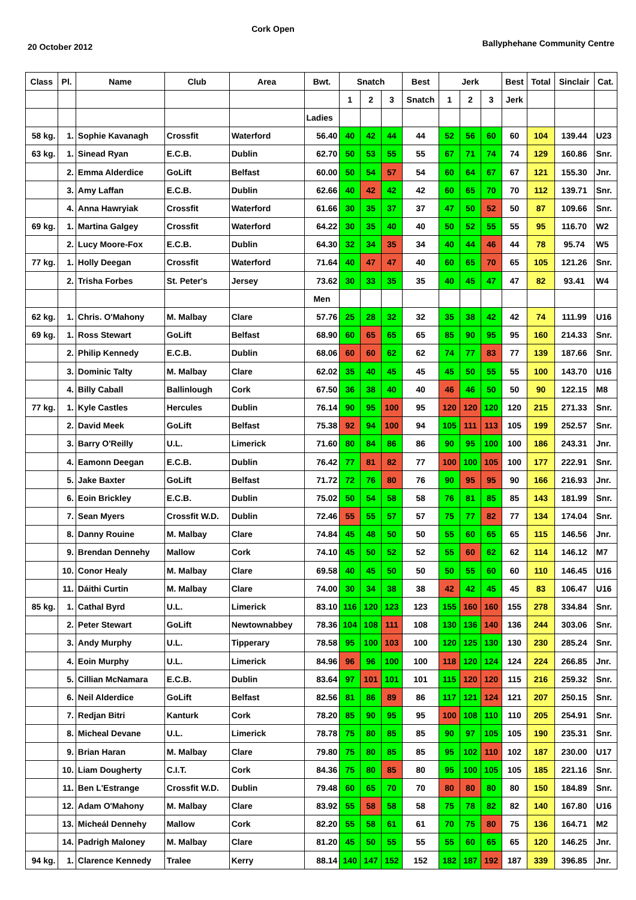Cork Open
20 October 2012
Ballyphehane Community Centre
| Class | Pl. | Name | Club | Area | Bwt. | Snatch | | | Best | Jerk | | | Best | Total | Sinclair | Cat. |
| --- | --- | --- | --- | --- | --- | --- | --- | --- | --- | --- | --- | --- | --- | --- | --- | --- |
| | | | | | | 1 | 2 | 3 | Snatch | 1 | 2 | 3 | Jerk | | | |
| | | | | | Ladies | | | | | | | | | | | |
| 58 kg. | 1. | Sophie Kavanagh | Crossfit | Waterford | 56.40 | 40 | 42 | 44 | 44 | 52 | 56 | 60 | 60 | 104 | 139.44 | U23 |
| 63 kg. | 1. | Sinead Ryan | E.C.B. | Dublin | 62.70 | 50 | 53 | 55 | 55 | 67 | 71 | 74 | 74 | 129 | 160.86 | Snr. |
| | 2. | Emma Alderdice | GoLift | Belfast | 60.00 | 50 | 54 | 57 | 54 | 60 | 64 | 67 | 67 | 121 | 155.30 | Jnr. |
| | 3. | Amy Laffan | E.C.B. | Dublin | 62.66 | 40 | 42 | 42 | 42 | 60 | 65 | 70 | 70 | 112 | 139.71 | Snr. |
| | 4. | Anna Hawryiak | Crossfit | Waterford | 61.66 | 30 | 35 | 37 | 37 | 47 | 50 | 52 | 50 | 87 | 109.66 | Snr. |
| 69 kg. | 1. | Martina Galgey | Crossfit | Waterford | 64.22 | 30 | 35 | 40 | 40 | 50 | 52 | 55 | 55 | 95 | 116.70 | W2 |
| | 2. | Lucy Moore-Fox | E.C.B. | Dublin | 64.30 | 32 | 34 | 35 | 34 | 40 | 44 | 46 | 44 | 78 | 95.74 | W5 |
| 77 kg. | 1. | Holly Deegan | Crossfit | Waterford | 71.64 | 40 | 47 | 47 | 40 | 60 | 65 | 70 | 65 | 105 | 121.26 | Snr. |
| | 2. | Trisha Forbes | St. Peter's | Jersey | 73.62 | 30 | 33 | 35 | 35 | 40 | 45 | 47 | 47 | 82 | 93.41 | W4 |
| | | | | | Men | | | | | | | | | | | |
| 62 kg. | 1. | Chris. O'Mahony | M. Malbay | Clare | 57.76 | 25 | 28 | 32 | 32 | 35 | 38 | 42 | 42 | 74 | 111.99 | U16 |
| 69 kg. | 1. | Ross Stewart | GoLift | Belfast | 68.90 | 60 | 65 | 65 | 65 | 85 | 90 | 95 | 95 | 160 | 214.33 | Snr. |
| | 2. | Philip Kennedy | E.C.B. | Dublin | 68.06 | 60 | 60 | 62 | 62 | 74 | 77 | 83 | 77 | 139 | 187.66 | Snr. |
| | 3. | Dominic Talty | M. Malbay | Clare | 62.02 | 35 | 40 | 45 | 45 | 45 | 50 | 55 | 55 | 100 | 143.70 | U16 |
| | 4. | Billy Caball | Ballinlough | Cork | 67.50 | 36 | 38 | 40 | 40 | 46 | 46 | 50 | 50 | 90 | 122.15 | M8 |
| 77 kg. | 1. | Kyle Castles | Hercules | Dublin | 76.14 | 90 | 95 | 100 | 95 | 120 | 120 | 120 | 120 | 215 | 271.33 | Snr. |
| | 2. | David Meek | GoLift | Belfast | 75.38 | 92 | 94 | 100 | 94 | 105 | 111 | 113 | 105 | 199 | 252.57 | Snr. |
| | 3. | Barry O'Reilly | U.L. | Limerick | 71.60 | 80 | 84 | 86 | 86 | 90 | 95 | 100 | 100 | 186 | 243.31 | Jnr. |
| | 4. | Eamonn Deegan | E.C.B. | Dublin | 76.42 | 77 | 81 | 82 | 77 | 100 | 100 | 105 | 100 | 177 | 222.91 | Snr. |
| | 5. | Jake Baxter | GoLift | Belfast | 71.72 | 72 | 76 | 80 | 76 | 90 | 95 | 95 | 90 | 166 | 216.93 | Jnr. |
| | 6. | Eoin Brickley | E.C.B. | Dublin | 75.02 | 50 | 54 | 58 | 58 | 76 | 81 | 85 | 85 | 143 | 181.99 | Snr. |
| | 7. | Sean Myers | Crossfit W.D. | Dublin | 72.46 | 55 | 55 | 57 | 57 | 75 | 77 | 82 | 77 | 134 | 174.04 | Snr. |
| | 8. | Danny Rouine | M. Malbay | Clare | 74.84 | 45 | 48 | 50 | 50 | 55 | 60 | 65 | 65 | 115 | 146.56 | Jnr. |
| | 9. | Brendan Dennehy | Mallow | Cork | 74.10 | 45 | 50 | 52 | 52 | 55 | 60 | 62 | 62 | 114 | 146.12 | M7 |
| | 10. | Conor Healy | M. Malbay | Clare | 69.58 | 40 | 45 | 50 | 50 | 50 | 55 | 60 | 60 | 110 | 146.45 | U16 |
| | 11. | Dáithi Curtin | M. Malbay | Clare | 74.00 | 30 | 34 | 38 | 38 | 42 | 42 | 45 | 45 | 83 | 106.47 | U16 |
| 85 kg. | 1. | Cathal Byrd | U.L. | Limerick | 83.10 | 116 | 120 | 123 | 123 | 155 | 160 | 160 | 155 | 278 | 334.84 | Snr. |
| | 2. | Peter Stewart | GoLift | Newtownabbey | 78.36 | 104 | 108 | 111 | 108 | 130 | 136 | 140 | 136 | 244 | 303.06 | Snr. |
| | 3. | Andy Murphy | U.L. | Tipperary | 78.58 | 95 | 100 | 103 | 100 | 120 | 125 | 130 | 130 | 230 | 285.24 | Snr. |
| | 4. | Eoin Murphy | U.L. | Limerick | 84.96 | 96 | 96 | 100 | 100 | 118 | 120 | 124 | 124 | 224 | 266.85 | Jnr. |
| | 5. | Cillian McNamara | E.C.B. | Dublin | 83.64 | 97 | 101 | 101 | 101 | 115 | 120 | 120 | 115 | 216 | 259.32 | Snr. |
| | 6. | Neil Alderdice | GoLift | Belfast | 82.56 | 81 | 86 | 89 | 86 | 117 | 121 | 124 | 121 | 207 | 250.15 | Snr. |
| | 7. | Redjan Bitri | Kanturk | Cork | 78.20 | 85 | 90 | 95 | 95 | 100 | 108 | 110 | 110 | 205 | 254.91 | Snr. |
| | 8. | Micheal Devane | U.L. | Limerick | 78.78 | 75 | 80 | 85 | 85 | 90 | 97 | 105 | 105 | 190 | 235.31 | Snr. |
| | 9. | Brian Haran | M. Malbay | Clare | 79.80 | 75 | 80 | 85 | 85 | 95 | 102 | 110 | 102 | 187 | 230.00 | U17 |
| | 10. | Liam Dougherty | C.I.T. | Cork | 84.36 | 75 | 80 | 85 | 80 | 95 | 100 | 105 | 105 | 185 | 221.16 | Snr. |
| | 11. | Ben L'Estrange | Crossfit W.D. | Dublin | 79.48 | 60 | 65 | 70 | 70 | 80 | 80 | 80 | 80 | 150 | 184.89 | Snr. |
| | 12. | Adam O'Mahony | M. Malbay | Clare | 83.92 | 55 | 58 | 58 | 58 | 75 | 78 | 82 | 82 | 140 | 167.80 | U16 |
| | 13. | Micheál Dennehy | Mallow | Cork | 82.20 | 55 | 58 | 61 | 61 | 70 | 75 | 80 | 75 | 136 | 164.71 | M2 |
| | 14. | Padrigh Maloney | M. Malbay | Clare | 81.20 | 45 | 50 | 55 | 55 | 55 | 60 | 65 | 65 | 120 | 146.25 | Jnr. |
| 94 kg. | 1. | Clarence Kennedy | Tralee | Kerry | 88.14 | 140 | 147 | 152 | 152 | 182 | 187 | 192 | 187 | 339 | 396.85 | Jnr. |